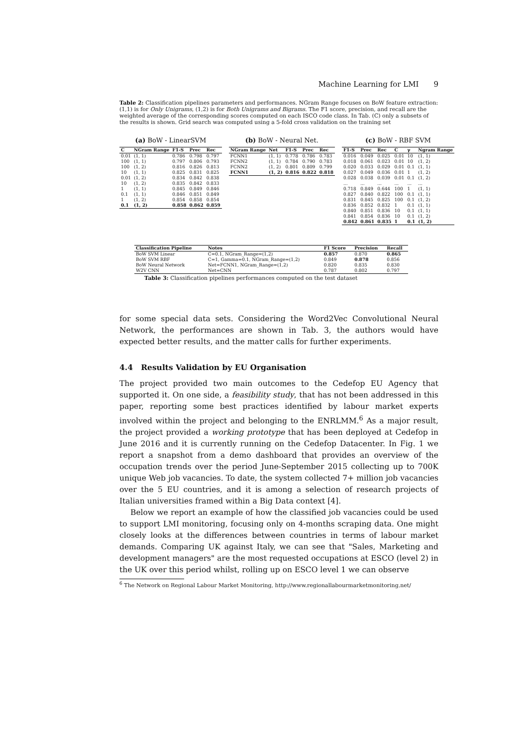Machine Learning for LMI 9
Table 2: Classification pipelines parameters and performances. NGram Range focuses on BoW feature extraction: (1,1) is for Only Unigrams, (1,2) is for Both Unigrams and Bigrams. The F1 score, precision, and recall are the weighted average of the corresponding scores computed on each ISCO code class. In Tab. (C) only a subsets of the results is shown. Grid search was computed using a 5-fold cross validation on the training set
(a) BoW - LinearSVM
| C | NGram Range | F1-S | Prec | Rec |
| --- | --- | --- | --- | --- |
| 0.01 | (1, 1) | 0.786 | 0.798 | 0.797 |
| 100 | (1, 1) | 0.797 | 0.806 | 0.793 |
| 100 | (1, 2) | 0.816 | 0.826 | 0.813 |
| 10 | (1, 1) | 0.825 | 0.831 | 0.825 |
| 0.01 | (1, 2) | 0.834 | 0.842 | 0.838 |
| 10 | (1, 2) | 0.835 | 0.842 | 0.833 |
| 1 | (1, 1) | 0.845 | 0.849 | 0.846 |
| 0.1 | (1, 1) | 0.846 | 0.851 | 0.849 |
| 1 | (1, 2) | 0.854 | 0.858 | 0.854 |
| 0.1 | (1, 2) | 0.858 | 0.862 | 0.859 |
(b) BoW - Neural Net.
| NGram Range | Net | F1-S | Prec | Rec |
| --- | --- | --- | --- | --- |
| FCNN1 | (1, 1) | 0.778 | 0.786 | 0.783 |
| FCNN2 | (1, 1) | 0.784 | 0.790 | 0.783 |
| FCNN2 | (1, 2) | 0.801 | 0.809 | 0.799 |
| FCNN1 | (1, 2) | 0.816 | 0.822 | 0.818 |
(c) BoW - RBF SVM
| F1-S | Prec | Rec | C | γ | Ngram Range |
| --- | --- | --- | --- | --- | --- |
| 0.016 | 0.049 | 0.025 | 0.01 | 10 | (1, 1) |
| 0.018 | 0.061 | 0.023 | 0.01 | 10 | (1, 2) |
| 0.020 | 0.033 | 0.029 | 0.01 | 0.1 | (1, 1) |
| 0.027 | 0.049 | 0.036 | 0.01 | 1 | (1, 2) |
| 0.028 | 0.038 | 0.039 | 0.01 | 0.1 | (1, 2) |
| ... | ... | ... | ... | ... | ... |
| 0.718 | 0.849 | 0.644 | 100 | 1 | (1, 1) |
| 0.827 | 0.840 | 0.822 | 100 | 0.1 | (1, 1) |
| 0.831 | 0.845 | 0.825 | 100 | 0.1 | (1, 2) |
| 0.836 | 0.852 | 0.832 | 1 | 0.1 | (1, 1) |
| 0.840 | 0.851 | 0.836 | 10 | 0.1 | (1, 1) |
| 0.841 | 0.854 | 0.836 | 10 | 0.1 | (1, 2) |
| 0.842 | 0.861 | 0.835 | 1 | 0.1 | (1, 2) |
| Classification Pipeline | Notes | F1 Score | Precision | Recall |
| --- | --- | --- | --- | --- |
| BoW SVM Linear | C=0.1, NGram_Range=(1,2) | 0.857 | 0.870 | 0.865 |
| BoW SVM RBF | C=1, Gamma=0.1, NGram_Range=(1,2) | 0.849 | 0.878 | 0.856 |
| BoW Neural Network | Net=FCNN1, NGram_Range=(1,2) | 0.820 | 0.835 | 0.830 |
| W2V CNN | Net=CNN | 0.787 | 0.802 | 0.797 |
Table 3: Classification pipelines performances computed on the test dataset
for some special data sets. Considering the Word2Vec Convolutional Neural Network, the performances are shown in Tab. 3, the authors would have expected better results, and the matter calls for further experiments.
4.4 Results Validation by EU Organisation
The project provided two main outcomes to the Cedefop EU Agency that supported it. On one side, a feasibility study, that has not been addressed in this paper, reporting some best practices identified by labour market experts involved within the project and belonging to the ENRLMM.<sup>6</sup> As a major result, the project provided a working prototype that has been deployed at Cedefop in June 2016 and it is currently running on the Cedefop Datacenter. In Fig. 1 we report a snapshot from a demo dashboard that provides an overview of the occupation trends over the period June-September 2015 collecting up to 700K unique Web job vacancies. To date, the system collected 7+ million job vacancies over the 5 EU countries, and it is among a selection of research projects of Italian universities framed within a Big Data context [4].
Below we report an example of how the classified job vacancies could be used to support LMI monitoring, focusing only on 4-months scraping data. One might closely looks at the differences between countries in terms of labour market demands. Comparing UK against Italy, we can see that "Sales, Marketing and development managers" are the most requested occupations at ESCO (level 2) in the UK over this period whilst, rolling up on ESCO level 1 we can observe
<sup>6</sup> The Network on Regional Labour Market Monitoring, http://www.regionallabourmarketmonitoring.net/